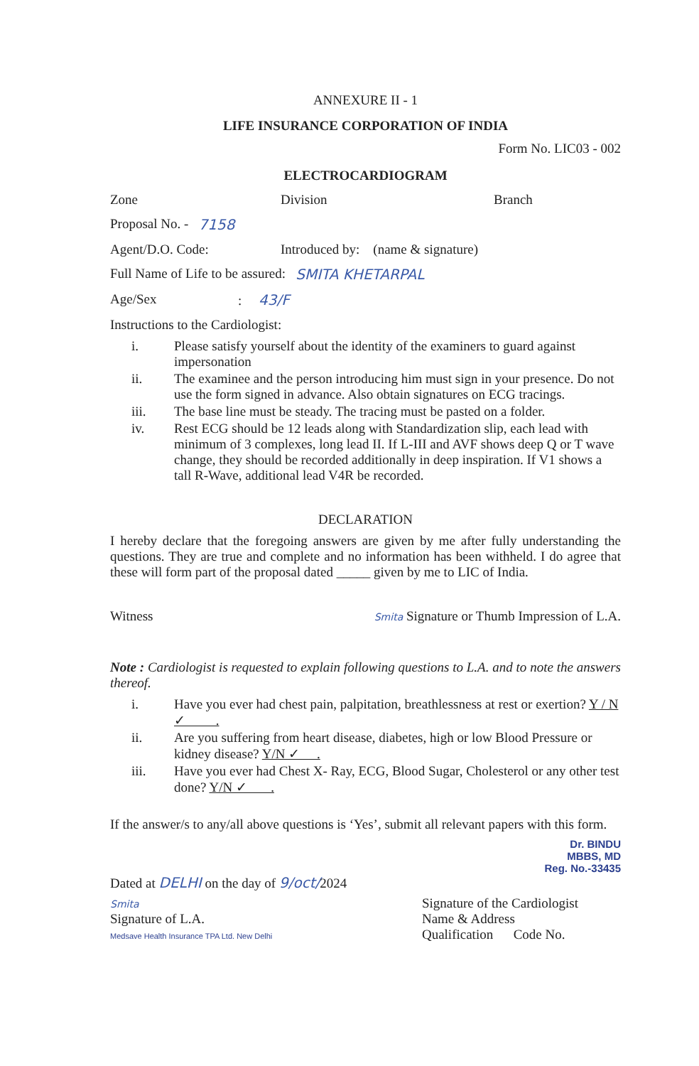ANNEXURE II - 1
LIFE INSURANCE CORPORATION OF INDIA
Form No. LIC03 - 002
ELECTROCARDIOGRAM
Zone Division Branch
Proposal No. - 7158
Agent/D.O. Code: Introduced by: (name & signature)
Full Name of Life to be assured: SMITA KHETARPAL
Age/Sex: 43/F
Instructions to the Cardiologist:
i. Please satisfy yourself about the identity of the examiners to guard against impersonation
ii. The examinee and the person introducing him must sign in your presence. Do not use the form signed in advance. Also obtain signatures on ECG tracings.
iii. The base line must be steady. The tracing must be pasted on a folder.
iv. Rest ECG should be 12 leads along with Standardization slip, each lead with minimum of 3 complexes, long lead II. If L-III and AVF shows deep Q or T wave change, they should be recorded additionally in deep inspiration. If V1 shows a tall R-Wave, additional lead V4R be recorded.
DECLARATION
I hereby declare that the foregoing answers are given by me after fully understanding the questions. They are true and complete and no information has been withheld. I do agree that these will form part of the proposal dated _____ given by me to LIC of India.
Witness Smita Signature or Thumb Impression of L.A.
Note : Cardiologist is requested to explain following questions to L.A. and to note the answers thereof.
i. Have you ever had chest pain, palpitation, breathlessness at rest or exertion? Y / N ✓ .
ii. Are you suffering from heart disease, diabetes, high or low Blood Pressure or kidney disease? Y/N ✓ .
iii. Have you ever had Chest X- Ray, ECG, Blood Sugar, Cholesterol or any other test done? Y/N ✓ .
If the answer/s to any/all above questions is ‘Yes’, submit all relevant papers with this form.
Dr. BINDU
MBBS, MD
Reg. No.-33435
Dated at DELHI on the day of 9/oct/2024
Smita
Signature of L.A.
Medsave Health Insurance TPA Ltd. New Delhi
Signature of the Cardiologist
Name & Address
Qualification Code No.